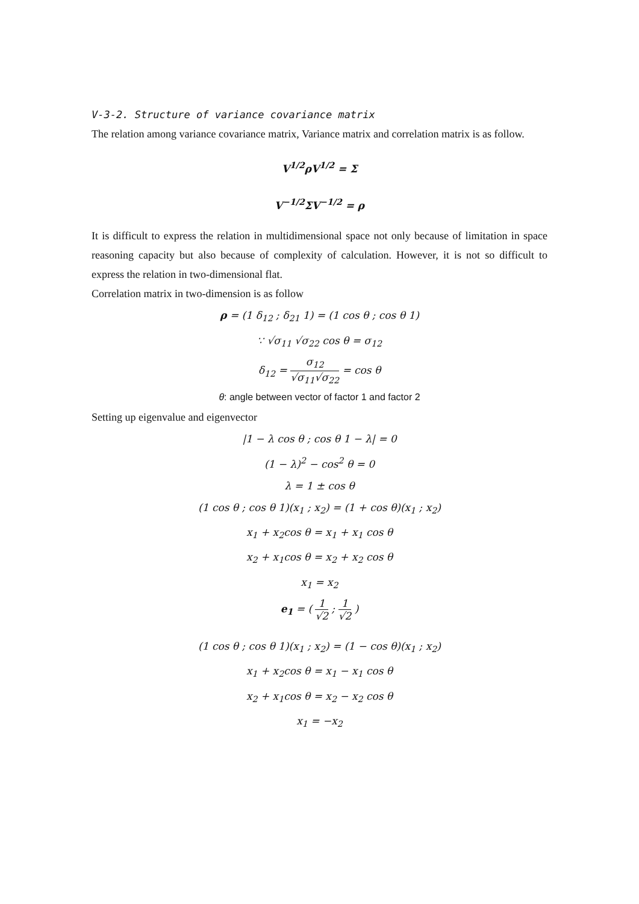V-3-2. Structure of variance covariance matrix
The relation among variance covariance matrix, Variance matrix and correlation matrix is as follow.
V<sup>1/2</sup>ρV<sup>1/2</sup> = Σ
V<sup>−1/2</sup>ΣV<sup>−1/2</sup> = ρ
It is difficult to express the relation in multidimensional space not only because of limitation in space reasoning capacity but also because of complexity of calculation. However, it is not so difficult to express the relation in two-dimensional flat.
Correlation matrix in two-dimension is as follow
ρ = (1 δ<sub>12</sub> ; δ<sub>21</sub> 1) = (1 cos θ ; cos θ 1)
∵ √σ<sub>11</sub> √σ<sub>22</sub> cos θ = σ<sub>12</sub>
δ<sub>12</sub> = σ<sub>12</sub> √σ<sub>11</sub>√σ<sub>22</sub> = cos θ
θ: angle between vector of factor 1 and factor 2
Setting up eigenvalue and eigenvector
|1 − λ cos θ ; cos θ 1 − λ| = 0
(1 − λ)<sup>2</sup> − cos<sup>2</sup> θ = 0
λ = 1 ± cos θ
(1 cos θ ; cos θ 1)(x<sub>1</sub> ; x<sub>2</sub>) = (1 + cos θ)(x<sub>1</sub> ; x<sub>2</sub>)
x<sub>1</sub> + x<sub>2</sub>cos θ = x<sub>1</sub> + x<sub>1</sub> cos θ
x<sub>2</sub> + x<sub>1</sub>cos θ = x<sub>2</sub> + x<sub>2</sub> cos θ
x<sub>1</sub> = x<sub>2</sub>
e<sub>1</sub> = ( 1 √2 ; 1 √2 )
(1 cos θ ; cos θ 1)(x<sub>1</sub> ; x<sub>2</sub>) = (1 − cos θ)(x<sub>1</sub> ; x<sub>2</sub>)
x<sub>1</sub> + x<sub>2</sub>cos θ = x<sub>1</sub> − x<sub>1</sub> cos θ
x<sub>2</sub> + x<sub>1</sub>cos θ = x<sub>2</sub> − x<sub>2</sub> cos θ
x<sub>1</sub> = −x<sub>2</sub>